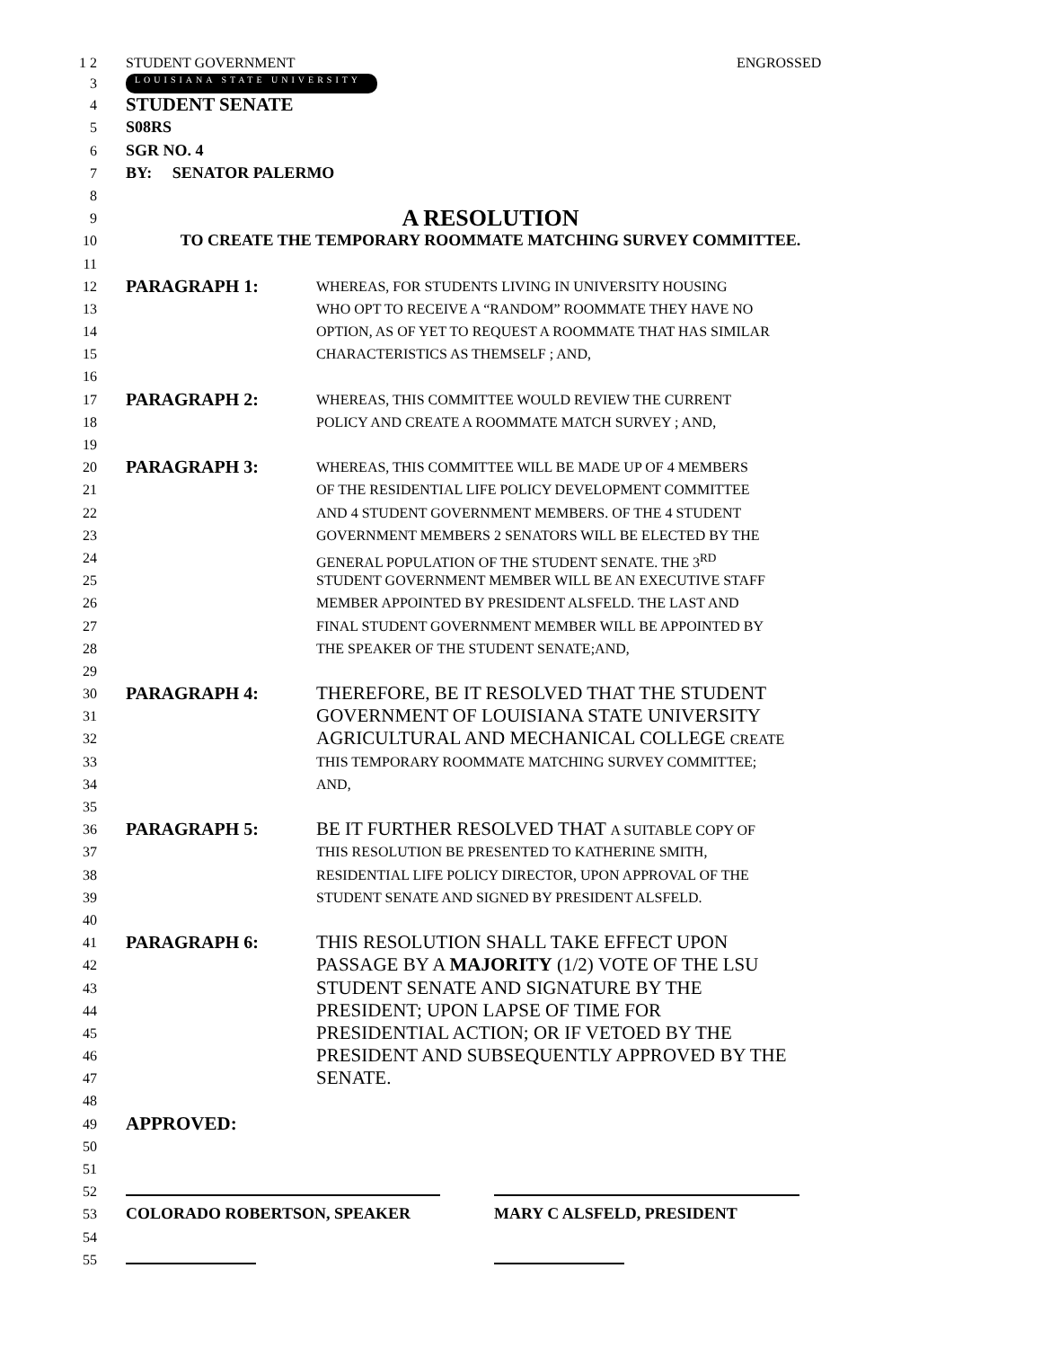1 2 STUDENT GOVERNMENT ENGROSSED
3
LOUISIANA STATE UNIVERSITY
4
STUDENT SENATE
5 S08RS
6 SGR NO. 4
7 BY: SENATOR PALERMO
8
9
A RESOLUTION
10 TO CREATE THE TEMPORARY ROOMMATE MATCHING SURVEY COMMITTEE.
11
12
PARAGRAPH 1: WHEREAS, FOR STUDENTS LIVING IN UNIVERSITY HOUSING
13 WHO OPT TO RECEIVE A “RANDOM” ROOMMATE THEY HAVE NO
14 OPTION, AS OF YET TO REQUEST A ROOMMATE THAT HAS SIMILAR
15 CHARACTERISTICS AS THEMSELF ; AND,
16
17
PARAGRAPH 2: WHEREAS, THIS COMMITTEE WOULD REVIEW THE CURRENT
18 POLICY AND CREATE A ROOMMATE MATCH SURVEY ; AND,
19
20
PARAGRAPH 3: WHEREAS, THIS COMMITTEE WILL BE MADE UP OF 4 MEMBERS
21 OF THE RESIDENTIAL LIFE POLICY DEVELOPMENT COMMITTEE
22 AND 4 STUDENT GOVERNMENT MEMBERS. OF THE 4 STUDENT
23 GOVERNMENT MEMBERS 2 SENATORS WILL BE ELECTED BY THE
24 GENERAL POPULATION OF THE STUDENT SENATE. THE 3<sup>RD</sup>
25 STUDENT GOVERNMENT MEMBER WILL BE AN EXECUTIVE STAFF
26 MEMBER APPOINTED BY PRESIDENT ALSFELD. THE LAST AND
27 FINAL STUDENT GOVERNMENT MEMBER WILL BE APPOINTED BY
28 THE SPEAKER OF THE STUDENT SENATE;AND,
29
30
PARAGRAPH 4: THEREFORE, BE IT RESOLVED THAT THE STUDENT
31
GOVERNMENT OF LOUISIANA STATE UNIVERSITY
32
AGRICULTURAL AND MECHANICAL COLLEGE CREATE
33 THIS TEMPORARY ROOMMATE MATCHING SURVEY COMMITTEE;
34 AND,
35
36
PARAGRAPH 5: BE IT FURTHER RESOLVED THAT A SUITABLE COPY OF
37 THIS RESOLUTION BE PRESENTED TO KATHERINE SMITH,
38 RESIDENTIAL LIFE POLICY DIRECTOR, UPON APPROVAL OF THE
39 STUDENT SENATE AND SIGNED BY PRESIDENT ALSFELD.
40
41
PARAGRAPH 6: THIS RESOLUTION SHALL TAKE EFFECT UPON
42
PASSAGE BY A MAJORITY (1/2) VOTE OF THE LSU
43
STUDENT SENATE AND SIGNATURE BY THE
44
PRESIDENT; UPON LAPSE OF TIME FOR
45
PRESIDENTIAL ACTION; OR IF VETOED BY THE
46
PRESIDENT AND SUBSEQUENTLY APPROVED BY THE
47
SENATE.
48
49
APPROVED:
50
51
52
53 COLORADO ROBERTSON, SPEAKER MARY C ALSFELD, PRESIDENT
54
55